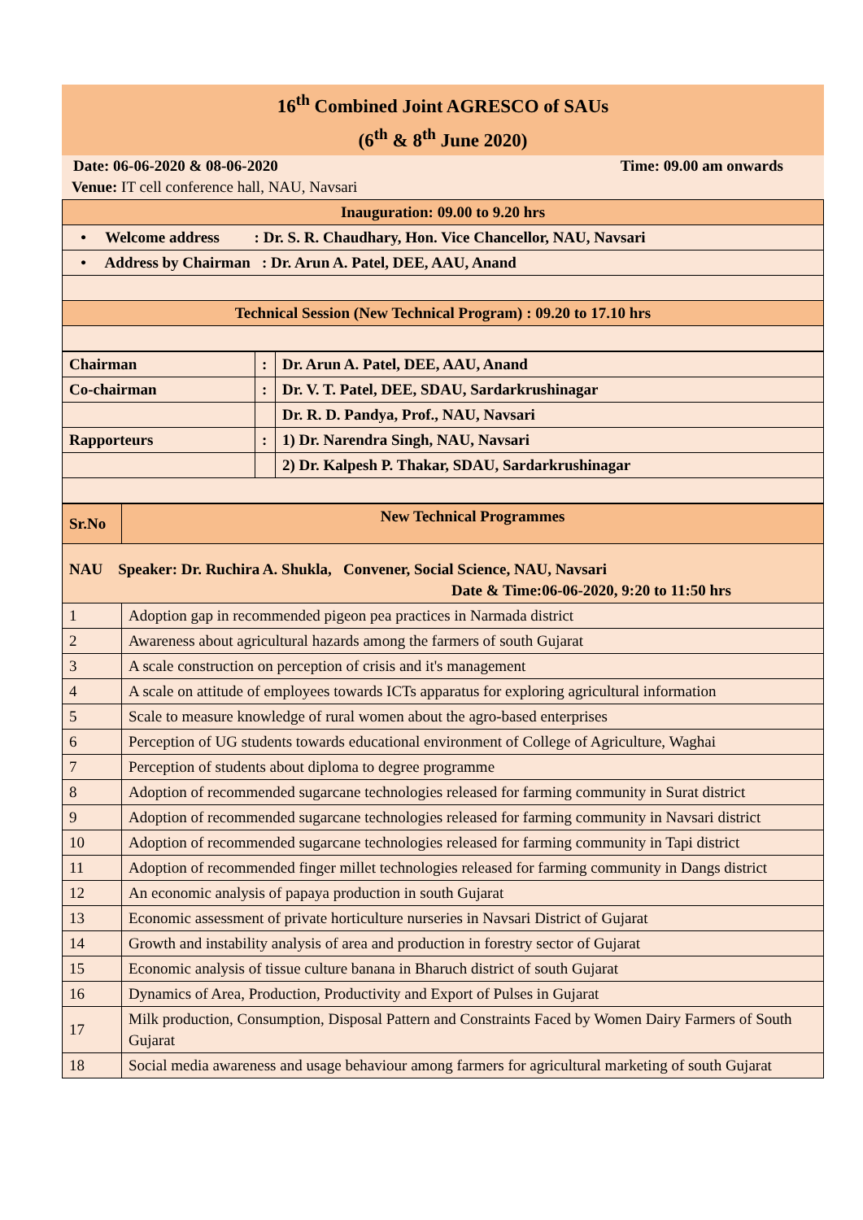16<sup>th</sup> Combined Joint AGRESCO of SAUs
(6<sup>th</sup> & 8<sup>th</sup> June 2020)
Date: 06-06-2020 & 08-06-2020 Time: 09.00 am onwards
Venue: IT cell conference hall, NAU, Navsari
| Inauguration: 09.00 to 9.20 hrs |
| • Welcome address : Dr. S. R. Chaudhary, Hon. Vice Chancellor, NAU, Navsari |
| • Address by Chairman : Dr. Arun A. Patel, DEE, AAU, Anand |
| Technical Session (New Technical Program) : 09.20 to 17.10 hrs |
| Chairman | : | Dr. Arun A. Patel, DEE, AAU, Anand |
| Co-chairman | : | Dr. V. T. Patel, DEE, SDAU, Sardarkrushinagar |
| | | Dr. R. D. Pandya, Prof., NAU, Navsari |
| Rapporteurs | : | 1) Dr. Narendra Singh, NAU, Navsari |
| | | 2) Dr. Kalpesh P. Thakar, SDAU, Sardarkrushinagar |
| Sr.No | New Technical Programmes |
| --- | --- |
| NAU Speaker: Dr. Ruchira A. Shukla, Convener, Social Science, NAU, Navsari Date & Time:06-06-2020, 9:20 to 11:50 hrs | |
| 1 | Adoption gap in recommended pigeon pea practices in Narmada district |
| 2 | Awareness about agricultural hazards among the farmers of south Gujarat |
| 3 | A scale construction on perception of crisis and it's management |
| 4 | A scale on attitude of employees towards ICTs apparatus for exploring agricultural information |
| 5 | Scale to measure knowledge of rural women about the agro-based enterprises |
| 6 | Perception of UG students towards educational environment of College of Agriculture, Waghai |
| 7 | Perception of students about diploma to degree programme |
| 8 | Adoption of recommended sugarcane technologies released for farming community in Surat district |
| 9 | Adoption of recommended sugarcane technologies released for farming community in Navsari district |
| 10 | Adoption of recommended sugarcane technologies released for farming community in Tapi district |
| 11 | Adoption of recommended finger millet technologies released for farming community in Dangs district |
| 12 | An economic analysis of papaya production in south Gujarat |
| 13 | Economic assessment of private horticulture nurseries in Navsari District of Gujarat |
| 14 | Growth and instability analysis of area and production in forestry sector of Gujarat |
| 15 | Economic analysis of tissue culture banana in Bharuch district of south Gujarat |
| 16 | Dynamics of Area, Production, Productivity and Export of Pulses in Gujarat |
| 17 | Milk production, Consumption, Disposal Pattern and Constraints Faced by Women Dairy Farmers of South Gujarat |
| 18 | Social media awareness and usage behaviour among farmers for agricultural marketing of south Gujarat |